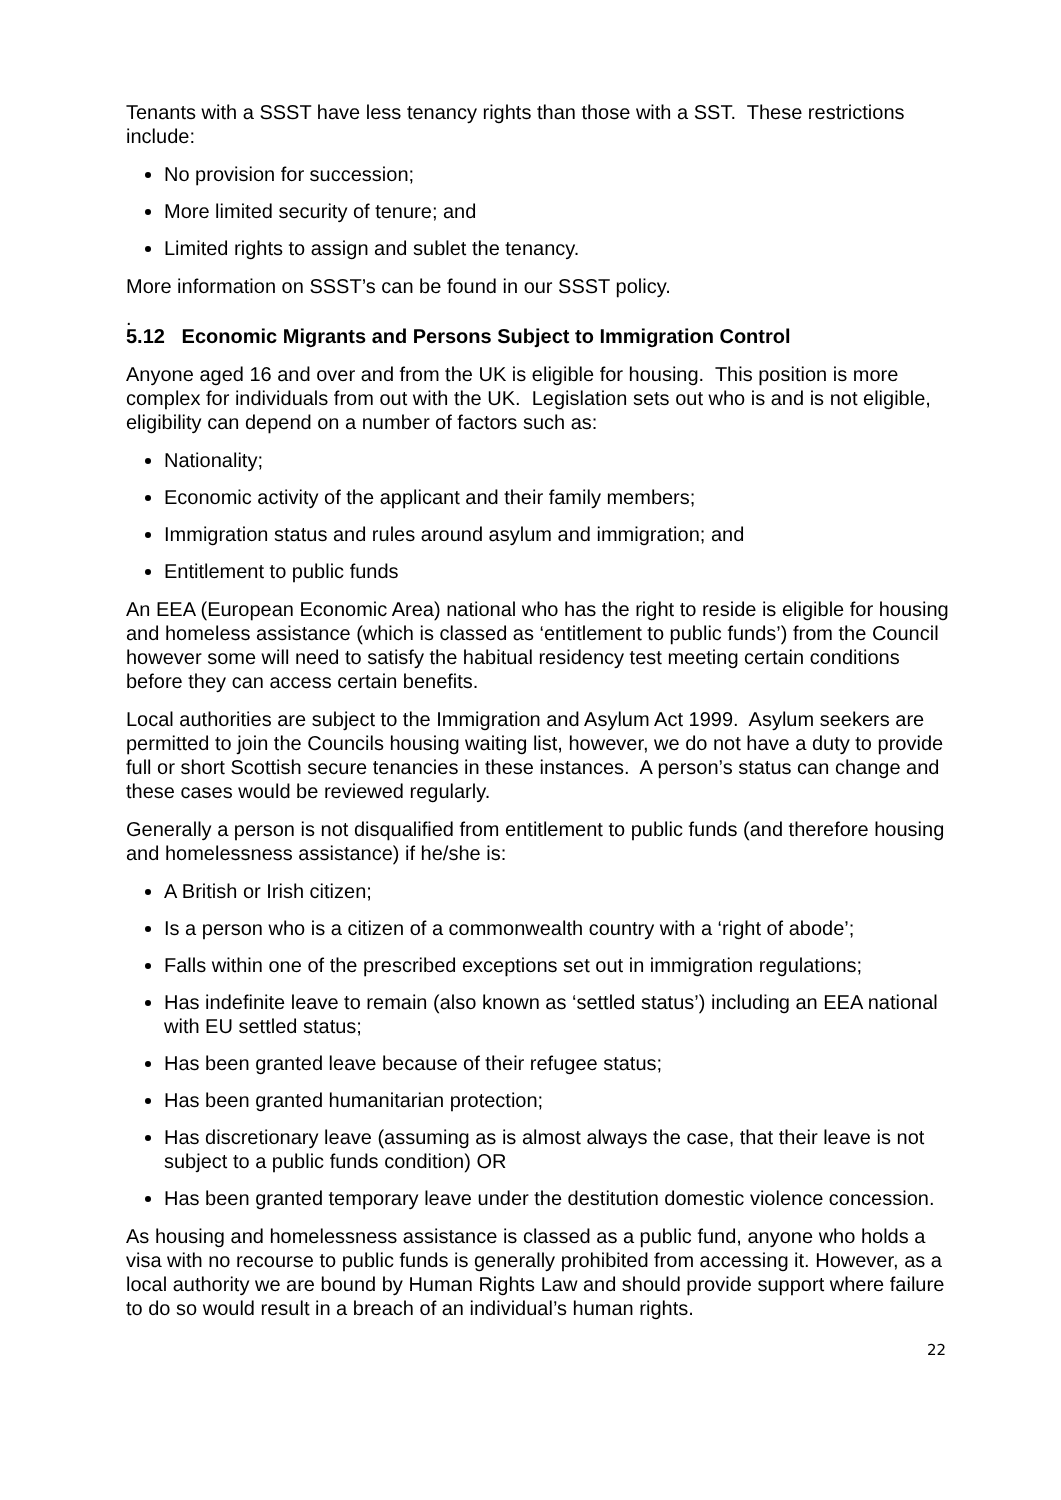Tenants with a SSST have less tenancy rights than those with a SST. These restrictions include:
No provision for succession;
More limited security of tenure; and
Limited rights to assign and sublet the tenancy.
More information on SSST’s can be found in our SSST policy.
.
5.12 Economic Migrants and Persons Subject to Immigration Control
Anyone aged 16 and over and from the UK is eligible for housing. This position is more complex for individuals from out with the UK. Legislation sets out who is and is not eligible, eligibility can depend on a number of factors such as:
Nationality;
Economic activity of the applicant and their family members;
Immigration status and rules around asylum and immigration; and
Entitlement to public funds
An EEA (European Economic Area) national who has the right to reside is eligible for housing and homeless assistance (which is classed as ‘entitlement to public funds’) from the Council however some will need to satisfy the habitual residency test meeting certain conditions before they can access certain benefits.
Local authorities are subject to the Immigration and Asylum Act 1999. Asylum seekers are permitted to join the Councils housing waiting list, however, we do not have a duty to provide full or short Scottish secure tenancies in these instances. A person’s status can change and these cases would be reviewed regularly.
Generally a person is not disqualified from entitlement to public funds (and therefore housing and homelessness assistance) if he/she is:
A British or Irish citizen;
Is a person who is a citizen of a commonwealth country with a ‘right of abode’;
Falls within one of the prescribed exceptions set out in immigration regulations;
Has indefinite leave to remain (also known as ‘settled status’) including an EEA national with EU settled status;
Has been granted leave because of their refugee status;
Has been granted humanitarian protection;
Has discretionary leave (assuming as is almost always the case, that their leave is not subject to a public funds condition) OR
Has been granted temporary leave under the destitution domestic violence concession.
As housing and homelessness assistance is classed as a public fund, anyone who holds a visa with no recourse to public funds is generally prohibited from accessing it. However, as a local authority we are bound by Human Rights Law and should provide support where failure to do so would result in a breach of an individual’s human rights.
22